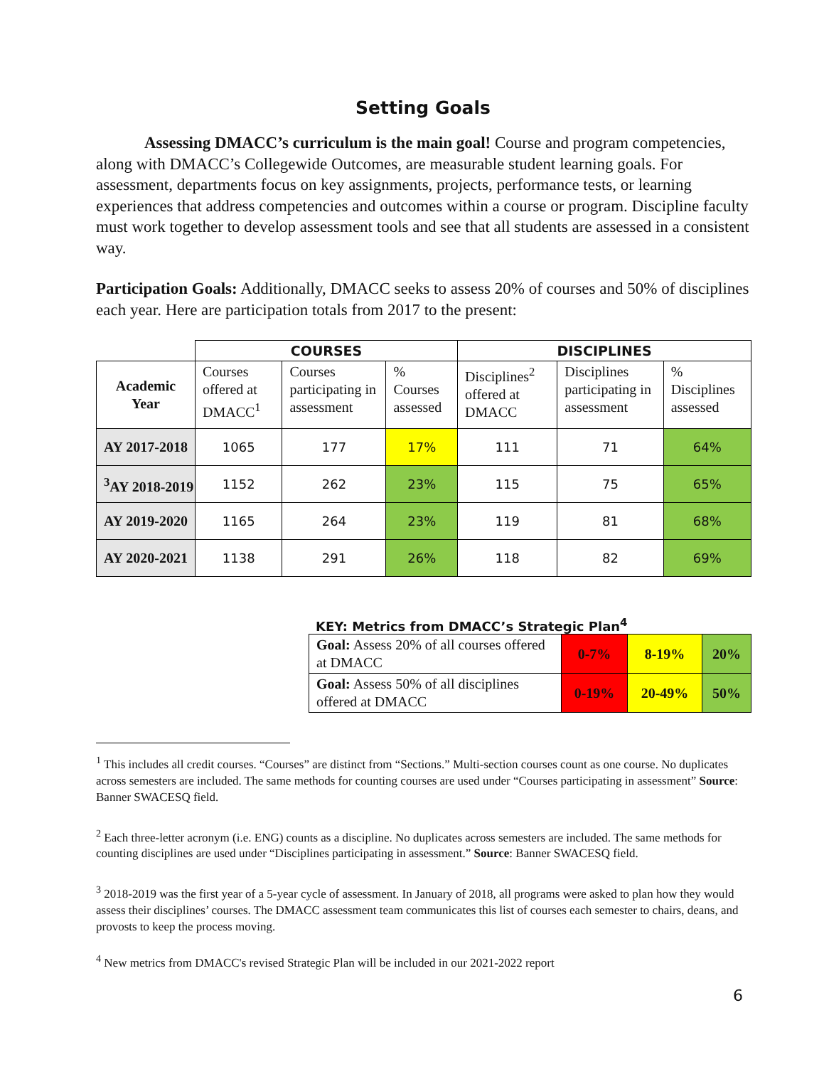Setting Goals
Assessing DMACC’s curriculum is the main goal! Course and program competencies, along with DMACC’s Collegewide Outcomes, are measurable student learning goals. For assessment, departments focus on key assignments, projects, performance tests, or learning experiences that address competencies and outcomes within a course or program. Discipline faculty must work together to develop assessment tools and see that all students are assessed in a consistent way.
Participation Goals: Additionally, DMACC seeks to assess 20% of courses and 50% of disciplines each year. Here are participation totals from 2017 to the present:
| | COURSES | | | DISCIPLINES | | |
| Academic Year | Courses offered at DMACC<sup>1</sup> | Courses participating in assessment | % Courses assessed | Disciplines<sup>2</sup> offered at DMACC | Disciplines participating in assessment | % Disciplines assessed |
| AY 2017-2018 | 1065 | 177 | 17% | 111 | 71 | 64% |
| <sup>3</sup> AY 2018-2019 | 1152 | 262 | 23% | 115 | 75 | 65% |
| AY 2019-2020 | 1165 | 264 | 23% | 119 | 81 | 68% |
| AY 2020-2021 | 1138 | 291 | 26% | 118 | 82 | 69% |
KEY: Metrics from DMACC’s Strategic Plan<sup>4</sup>
| Goal: Assess 20% of all courses offered at DMACC | 0-7% | 8-19% | 20% |
| Goal: Assess 50% of all disciplines offered at DMACC | 0-19% | 20-49% | 50% |
<sup>1</sup> This includes all credit courses. “Courses” are distinct from “Sections.” Multi-section courses count as one course. No duplicates across semesters are included. The same methods for counting courses are used under “Courses participating in assessment” Source: Banner SWACESQ field.
<sup>2</sup> Each three-letter acronym (i.e. ENG) counts as a discipline. No duplicates across semesters are included. The same methods for counting disciplines are used under “Disciplines participating in assessment.” Source: Banner SWACESQ field.
<sup>3</sup> 2018-2019 was the first year of a 5-year cycle of assessment. In January of 2018, all programs were asked to plan how they would assess their disciplines’ courses. The DMACC assessment team communicates this list of courses each semester to chairs, deans, and provosts to keep the process moving.
<sup>4</sup> New metrics from DMACC's revised Strategic Plan will be included in our 2021-2022 report
6